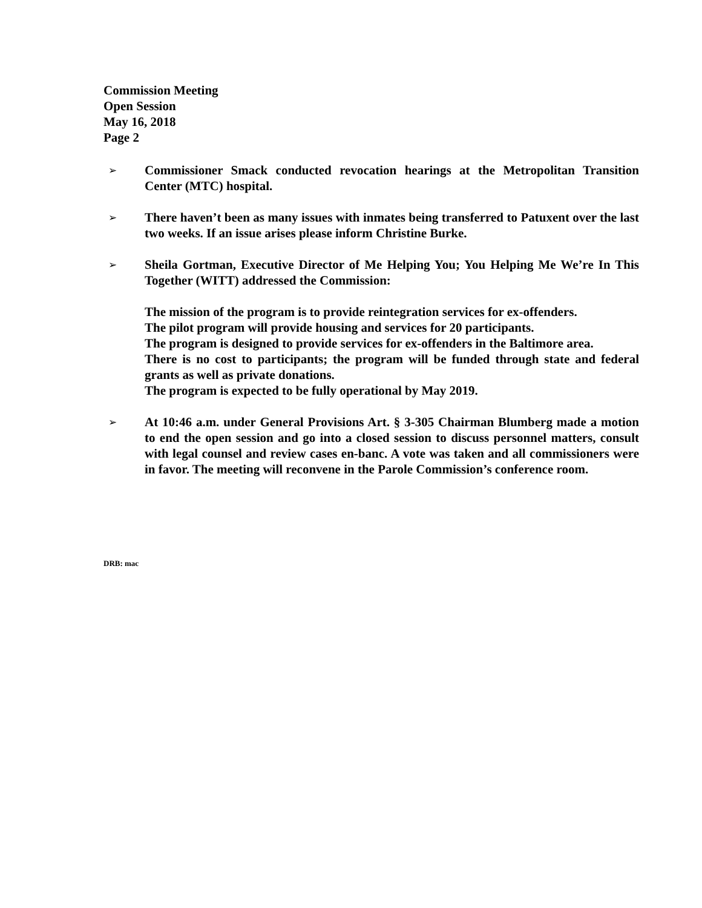Commission Meeting
Open Session
May 16, 2018
Page 2
➢
Commissioner Smack conducted revocation hearings at the Metropolitan Transition Center (MTC) hospital.
➢
There haven’t been as many issues with inmates being transferred to Patuxent over the last two weeks. If an issue arises please inform Christine Burke.
➢
Sheila Gortman, Executive Director of Me Helping You; You Helping Me We’re In This Together (WITT) addressed the Commission:
The mission of the program is to provide reintegration services for ex-offenders.
The pilot program will provide housing and services for 20 participants.
The program is designed to provide services for ex-offenders in the Baltimore area.
There is no cost to participants; the program will be funded through state and federal grants as well as private donations.
The program is expected to be fully operational by May 2019.
➢
At 10:46 a.m. under General Provisions Art. § 3-305 Chairman Blumberg made a motion to end the open session and go into a closed session to discuss personnel matters, consult with legal counsel and review cases en-banc. A vote was taken and all commissioners were in favor. The meeting will reconvene in the Parole Commission’s conference room.
DRB: mac